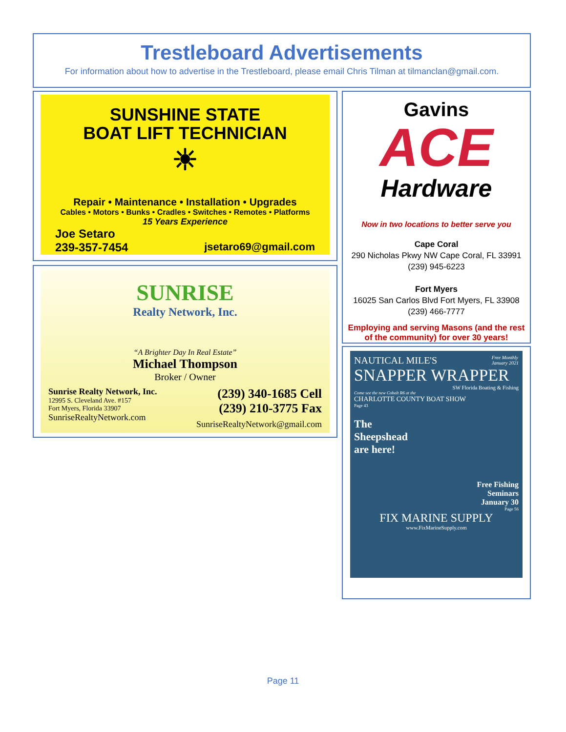Trestleboard Advertisements
For information about how to advertise in the Trestleboard, please email Chris Tilman at tilmanclan@gmail.com.
SUNSHINE STATE
BOAT LIFT TECHNICIAN
☀
Repair • Maintenance • Installation • Upgrades
Cables • Motors • Bunks • Cradles • Switches • Remotes • Platforms
15 Years Experience
Joe Setaro
239-357-7454 jsetaro69@gmail.com
SUNRISE
Realty Network, Inc.
“A Brighter Day In Real Estate”
Michael Thompson
Broker / Owner
Sunrise Realty Network, Inc.
12995 S. Cleveland Ave. #157
Fort Myers, Florida 33907
SunriseRealtyNetwork.com
(239) 340-1685 Cell
(239) 210-3775 Fax
SunriseRealtyNetwork@gmail.com
Gavins
ACE
Hardware
Now in two locations to better serve you
Cape Coral
290 Nicholas Pkwy NW Cape Coral, FL 33991
(239) 945-6223
Fort Myers
16025 San Carlos Blvd Fort Myers, FL 33908
(239) 466-7777
Employing and serving Masons (and the rest of the community) for over 30 years!
NAUTICAL MILE'S Free Monthly
January 2021
SNAPPER WRAPPER
SW Florida Boating & Fishing
Come see the new Cobalt R6 at the
CHARLOTTE COUNTY BOAT SHOW
Page 43
The
Sheepshead
are here!
Free Fishing
Seminars
January 30
Page 56
FIX MARINE SUPPLY
www.FixMarineSupply.com
Page 11